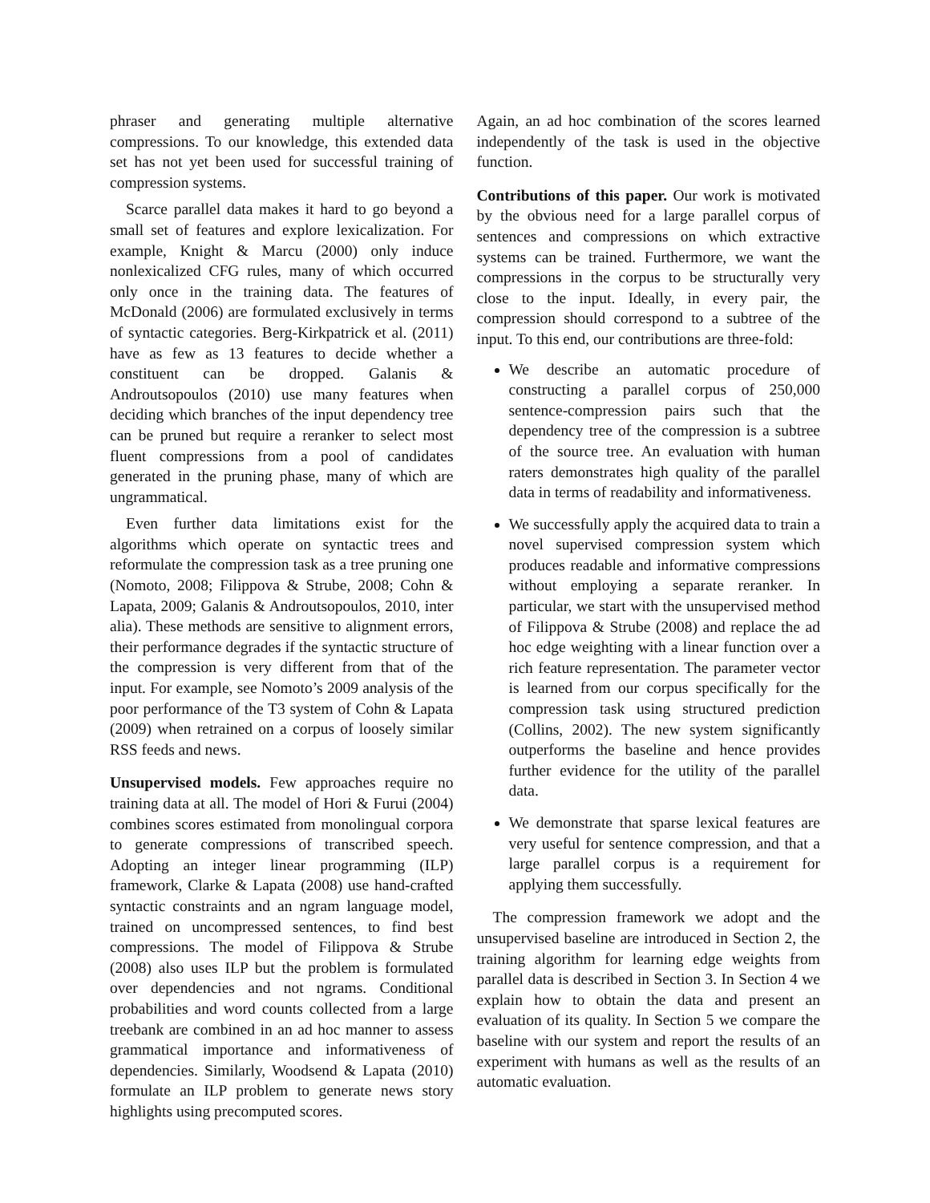phraser and generating multiple alternative compressions. To our knowledge, this extended data set has not yet been used for successful training of compression systems.
Scarce parallel data makes it hard to go beyond a small set of features and explore lexicalization. For example, Knight & Marcu (2000) only induce nonlexicalized CFG rules, many of which occurred only once in the training data. The features of McDonald (2006) are formulated exclusively in terms of syntactic categories. Berg-Kirkpatrick et al. (2011) have as few as 13 features to decide whether a constituent can be dropped. Galanis & Androutsopoulos (2010) use many features when deciding which branches of the input dependency tree can be pruned but require a reranker to select most fluent compressions from a pool of candidates generated in the pruning phase, many of which are ungrammatical.
Even further data limitations exist for the algorithms which operate on syntactic trees and reformulate the compression task as a tree pruning one (Nomoto, 2008; Filippova & Strube, 2008; Cohn & Lapata, 2009; Galanis & Androutsopoulos, 2010, inter alia). These methods are sensitive to alignment errors, their performance degrades if the syntactic structure of the compression is very different from that of the input. For example, see Nomoto’s 2009 analysis of the poor performance of the T3 system of Cohn & Lapata (2009) when retrained on a corpus of loosely similar RSS feeds and news.
Unsupervised models. Few approaches require no training data at all. The model of Hori & Furui (2004) combines scores estimated from monolingual corpora to generate compressions of transcribed speech. Adopting an integer linear programming (ILP) framework, Clarke & Lapata (2008) use hand-crafted syntactic constraints and an ngram language model, trained on uncompressed sentences, to find best compressions. The model of Filippova & Strube (2008) also uses ILP but the problem is formulated over dependencies and not ngrams. Conditional probabilities and word counts collected from a large treebank are combined in an ad hoc manner to assess grammatical importance and informativeness of dependencies. Similarly, Woodsend & Lapata (2010) formulate an ILP problem to generate news story highlights using precomputed scores.
Again, an ad hoc combination of the scores learned independently of the task is used in the objective function.
Contributions of this paper. Our work is motivated by the obvious need for a large parallel corpus of sentences and compressions on which extractive systems can be trained. Furthermore, we want the compressions in the corpus to be structurally very close to the input. Ideally, in every pair, the compression should correspond to a subtree of the input. To this end, our contributions are three-fold:
We describe an automatic procedure of constructing a parallel corpus of 250,000 sentence-compression pairs such that the dependency tree of the compression is a subtree of the source tree. An evaluation with human raters demonstrates high quality of the parallel data in terms of readability and informativeness.
We successfully apply the acquired data to train a novel supervised compression system which produces readable and informative compressions without employing a separate reranker. In particular, we start with the unsupervised method of Filippova & Strube (2008) and replace the ad hoc edge weighting with a linear function over a rich feature representation. The parameter vector is learned from our corpus specifically for the compression task using structured prediction (Collins, 2002). The new system significantly outperforms the baseline and hence provides further evidence for the utility of the parallel data.
We demonstrate that sparse lexical features are very useful for sentence compression, and that a large parallel corpus is a requirement for applying them successfully.
The compression framework we adopt and the unsupervised baseline are introduced in Section 2, the training algorithm for learning edge weights from parallel data is described in Section 3. In Section 4 we explain how to obtain the data and present an evaluation of its quality. In Section 5 we compare the baseline with our system and report the results of an experiment with humans as well as the results of an automatic evaluation.